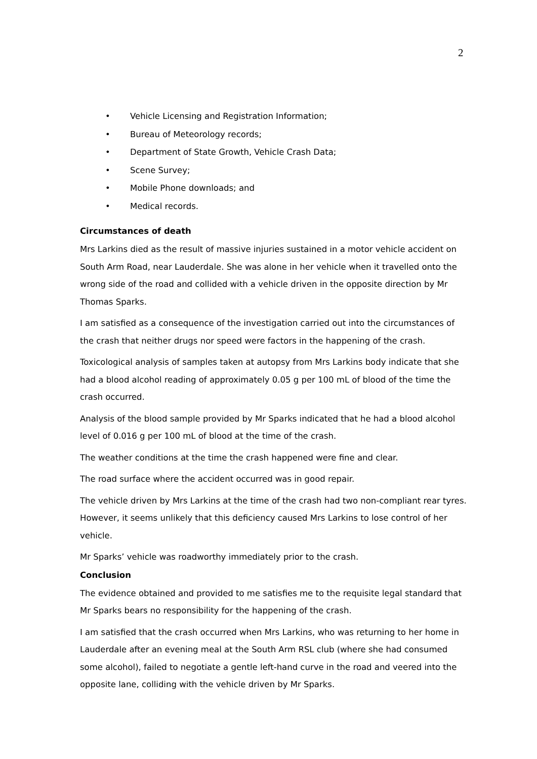2
• Vehicle Licensing and Registration Information;
• Bureau of Meteorology records;
• Department of State Growth, Vehicle Crash Data;
• Scene Survey;
• Mobile Phone downloads; and
• Medical records.
Circumstances of death
Mrs Larkins died as the result of massive injuries sustained in a motor vehicle accident on South Arm Road, near Lauderdale. She was alone in her vehicle when it travelled onto the wrong side of the road and collided with a vehicle driven in the opposite direction by Mr Thomas Sparks.
I am satisfied as a consequence of the investigation carried out into the circumstances of the crash that neither drugs nor speed were factors in the happening of the crash.
Toxicological analysis of samples taken at autopsy from Mrs Larkins body indicate that she had a blood alcohol reading of approximately 0.05 g per 100 mL of blood of the time the crash occurred.
Analysis of the blood sample provided by Mr Sparks indicated that he had a blood alcohol level of 0.016 g per 100 mL of blood at the time of the crash.
The weather conditions at the time the crash happened were fine and clear.
The road surface where the accident occurred was in good repair.
The vehicle driven by Mrs Larkins at the time of the crash had two non-compliant rear tyres. However, it seems unlikely that this deficiency caused Mrs Larkins to lose control of her vehicle.
Mr Sparks’ vehicle was roadworthy immediately prior to the crash.
Conclusion
The evidence obtained and provided to me satisfies me to the requisite legal standard that Mr Sparks bears no responsibility for the happening of the crash.
I am satisfied that the crash occurred when Mrs Larkins, who was returning to her home in Lauderdale after an evening meal at the South Arm RSL club (where she had consumed some alcohol), failed to negotiate a gentle left-hand curve in the road and veered into the opposite lane, colliding with the vehicle driven by Mr Sparks.